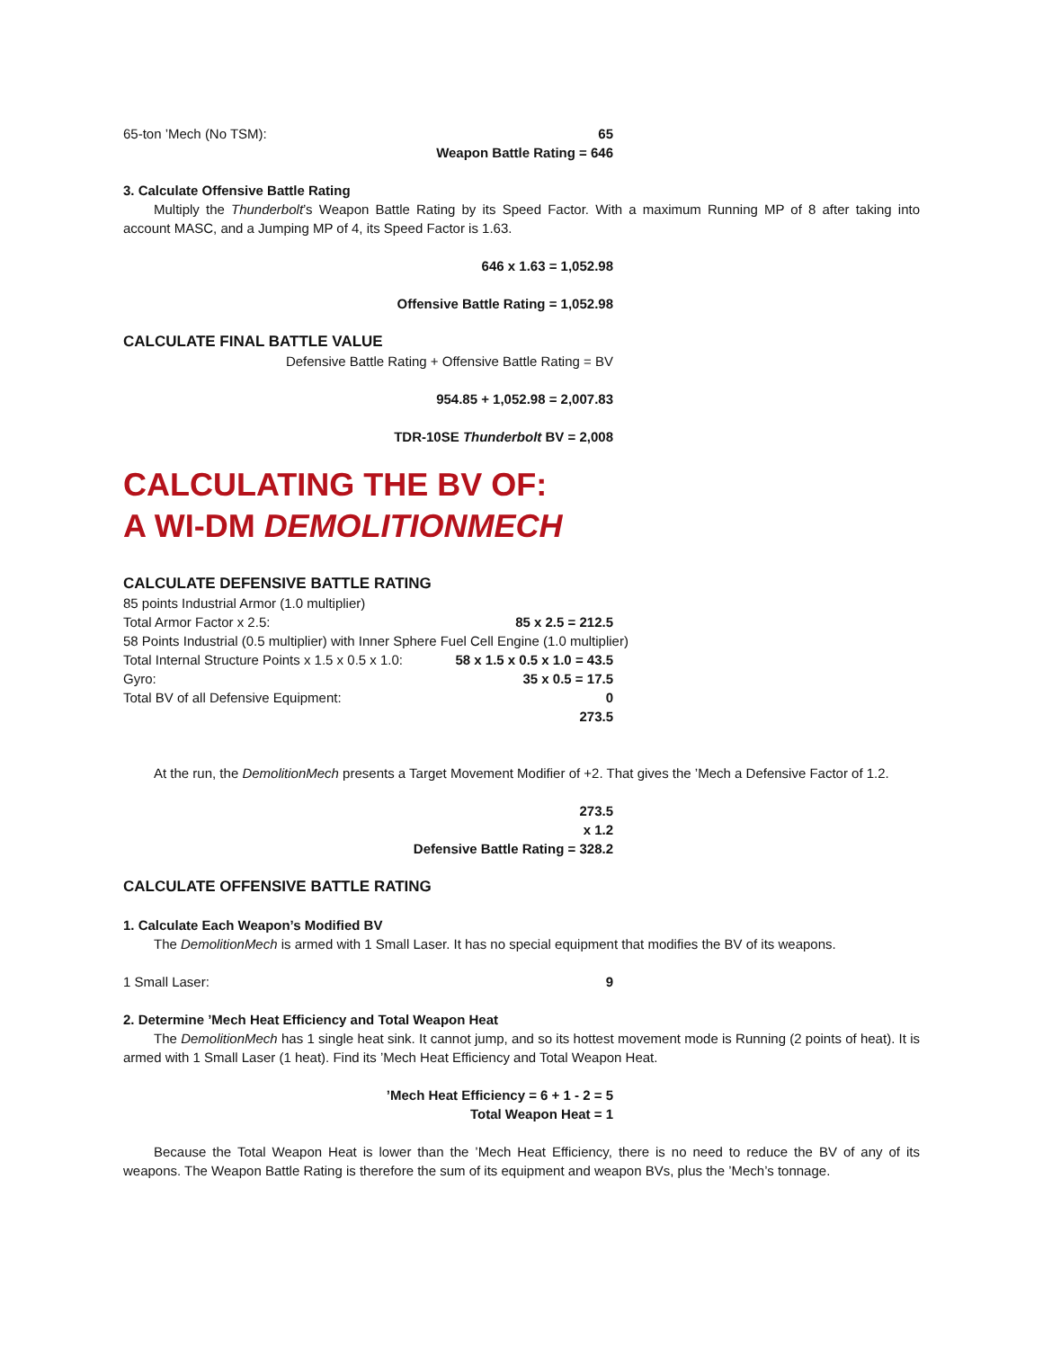65-ton ’Mech (No TSM): 65
Weapon Battle Rating = 646
3. Calculate Offensive Battle Rating
Multiply the Thunderbolt’s Weapon Battle Rating by its Speed Factor. With a maximum Running MP of 8 after taking into account MASC, and a Jumping MP of 4, its Speed Factor is 1.63.
646 x 1.63 = 1,052.98
Offensive Battle Rating = 1,052.98
CALCULATE FINAL BATTLE VALUE
Defensive Battle Rating + Offensive Battle Rating = BV
954.85 + 1,052.98 = 2,007.83
TDR-10SE Thunderbolt BV = 2,008
CALCULATING THE BV OF:
A WI-DM DEMOLITIONMECH
CALCULATE DEFENSIVE BATTLE RATING
85 points Industrial Armor (1.0 multiplier)
Total Armor Factor x 2.5: 85 x 2.5 = 212.5
58 Points Industrial (0.5 multiplier) with Inner Sphere Fuel Cell Engine (1.0 multiplier)
Total Internal Structure Points x 1.5 x 0.5 x 1.0: 58 x 1.5 x 0.5 x 1.0 = 43.5
Gyro: 35 x 0.5 = 17.5
Total BV of all Defensive Equipment: 0
273.5
At the run, the DemolitionMech presents a Target Movement Modifier of +2. That gives the ’Mech a Defensive Factor of 1.2.
273.5
x 1.2
Defensive Battle Rating = 328.2
CALCULATE OFFENSIVE BATTLE RATING
1. Calculate Each Weapon’s Modified BV
The DemolitionMech is armed with 1 Small Laser. It has no special equipment that modifies the BV of its weapons.
1 Small Laser: 9
2. Determine ’Mech Heat Efficiency and Total Weapon Heat
The DemolitionMech has 1 single heat sink. It cannot jump, and so its hottest movement mode is Running (2 points of heat). It is armed with 1 Small Laser (1 heat). Find its ’Mech Heat Efficiency and Total Weapon Heat.
’Mech Heat Efficiency = 6 + 1 - 2 = 5
Total Weapon Heat = 1
Because the Total Weapon Heat is lower than the ’Mech Heat Efficiency, there is no need to reduce the BV of any of its weapons. The Weapon Battle Rating is therefore the sum of its equipment and weapon BVs, plus the ’Mech’s tonnage.